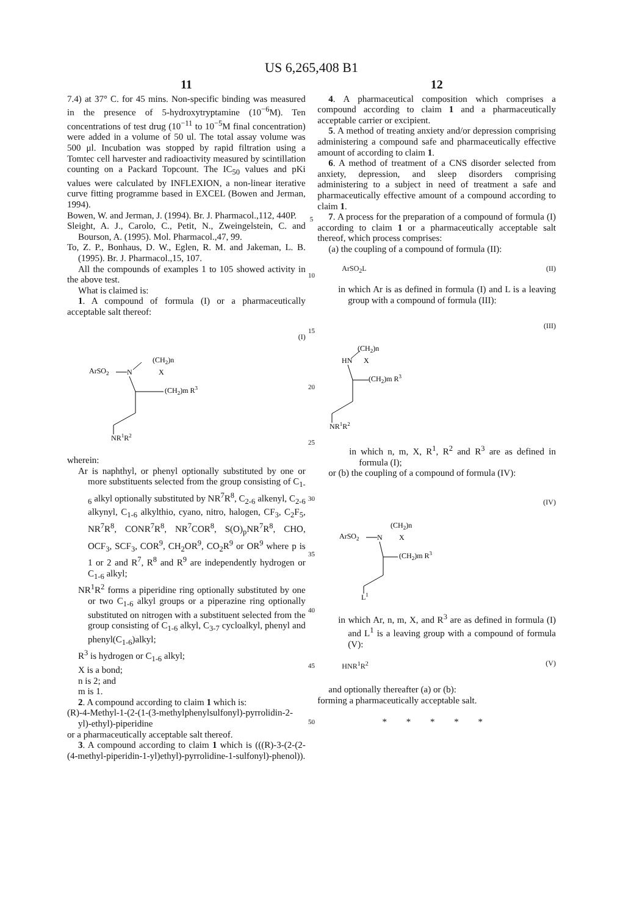US 6,265,408 B1
11
7.4) at 37° C. for 45 mins. Non-specific binding was measured in the presence of 5-hydroxytryptamine (10<sup>−6</sup>M). Ten concentrations of test drug (10<sup>−11</sup> to 10<sup>−5</sup>M final concentration) were added in a volume of 50 ul. The total assay volume was 500 μl. Incubation was stopped by rapid filtration using a Tomtec cell harvester and radioactivity measured by scintillation counting on a Packard Topcount. The IC<sub>50</sub> values and pKi values were calculated by INFLEXION, a non-linear iterative curve fitting programme based in EXCEL (Bowen and Jerman, 1994).
Bowen, W. and Jerman, J. (1994). Br. J. Pharmacol.,112, 440P.
Sleight, A. J., Carolo, C., Petit, N., Zweingelstein, C. and Bourson, A. (1995). Mol. Pharmacol.,47, 99.
To, Z. P., Bonhaus, D. W., Eglen, R. M. and Jakeman, L. B. (1995). Br. J. Pharmacol.,15, 107.
All the compounds of examples 1 to 105 showed activity in the above test.
What is claimed is:
1. A compound of formula (I) or a pharmaceutically acceptable salt thereof:
(I)
ArSO2
N
(CH2)n
X
(CH2)m R3
NR1R2
wherein:
Ar is naphthyl, or phenyl optionally substituted by one or more substituents selected from the group consisting of C<sub>1-6</sub> alkyl optionally substituted by NR<sup>7</sup>R<sup>8</sup>, C<sub>2-6</sub> alkenyl, C<sub>2-6</sub> alkynyl, C<sub>1-6</sub> alkylthio, cyano, nitro, halogen, CF<sub>3</sub>, C<sub>2</sub>F<sub>5</sub>, NR<sup>7</sup>R<sup>8</sup>, CONR<sup>7</sup>R<sup>8</sup>, NR<sup>7</sup>COR<sup>8</sup>, S(O)<sub>p</sub>NR<sup>7</sup>R<sup>8</sup>, CHO, OCF<sub>3</sub>, SCF<sub>3</sub>, COR<sup>9</sup>, CH<sub>2</sub>OR<sup>9</sup>, CO<sub>2</sub>R<sup>9</sup> or OR<sup>9</sup> where p is 1 or 2 and R<sup>7</sup>, R<sup>8</sup> and R<sup>9</sup> are independently hydrogen or C<sub>1-6</sub> alkyl;
NR<sup>1</sup>R<sup>2</sup> forms a piperidine ring optionally substituted by one or two C<sub>1-6</sub> alkyl groups or a piperazine ring optionally substituted on nitrogen with a substituent selected from the group consisting of C<sub>1-6</sub> alkyl, C<sub>3-7</sub> cycloalkyl, phenyl and phenyl(C<sub>1-6</sub>)alkyl;
R<sup>3</sup> is hydrogen or C<sub>1-6</sub> alkyl;
X is a bond;
n is 2; and
m is 1.
2. A compound according to claim 1 which is:
(R)-4-Methyl-1-(2-(1-(3-methylphenylsulfonyl)-pyrrolidin-2-yl)-ethyl)-piperidine
or a pharmaceutically acceptable salt thereof.
3. A compound according to claim 1 which is (((R)-3-(2-(2-(4-methyl-piperidin-1-yl)ethyl)-pyrrolidine-1-sulfonyl)-phenol)).
5
10
15
20
25
30
35
40
45
50
12
4. A pharmaceutical composition which comprises a compound according to claim 1 and a pharmaceutically acceptable carrier or excipient.
5. A method of treating anxiety and/or depression comprising administering a compound safe and pharmaceutically effective amount of according to claim 1.
6. A method of treatment of a CNS disorder selected from anxiety, depression, and sleep disorders comprising administering to a subject in need of treatment a safe and pharmaceutically effective amount of a compound according to claim 1.
7. A process for the preparation of a compound of formula (I) according to claim 1 or a pharmaceutically acceptable salt thereof, which process comprises:
(a) the coupling of a compound of formula (II):
ArSO<sub>2</sub>L (II)
in which Ar is as defined in formula (I) and L is a leaving group with a compound of formula (III):
(III)
HN
(CH2)n
X
(CH2)m R3
NR1R2
in which n, m, X, R<sup>1</sup>, R<sup>2</sup> and R<sup>3</sup> are as defined in formula (I);
or (b) the coupling of a compound of formula (IV):
(IV)
ArSO2
N
(CH2)n
X
(CH2)m R3
L1
in which Ar, n, m, X, and R<sup>3</sup> are as defined in formula (I) and L<sup>1</sup> is a leaving group with a compound of formula (V):
HNR<sup>1</sup>R<sup>2</sup> (V)
and optionally thereafter (a) or (b):
forming a pharmaceutically acceptable salt.
* * * * *